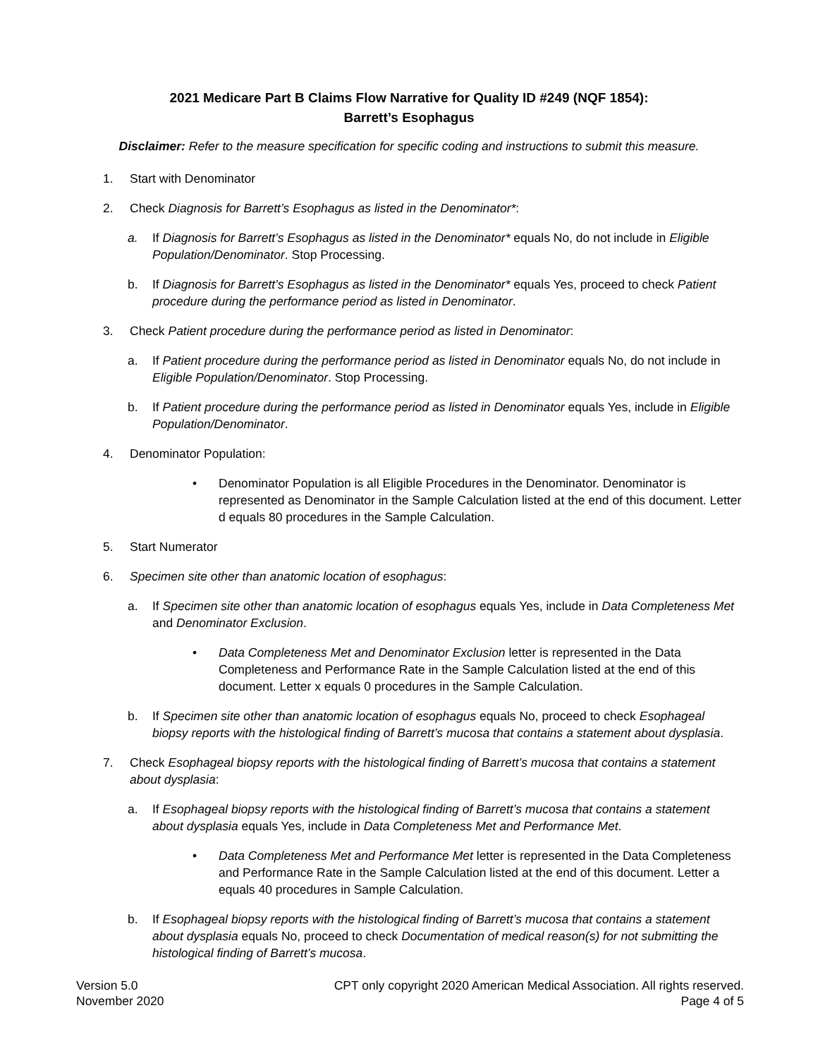2021 Medicare Part B Claims Flow Narrative for Quality ID #249 (NQF 1854):
Barrett’s Esophagus
Disclaimer: Refer to the measure specification for specific coding and instructions to submit this measure.
1. Start with Denominator
2. Check Diagnosis for Barrett’s Esophagus as listed in the Denominator*:
a. If Diagnosis for Barrett’s Esophagus as listed in the Denominator* equals No, do not include in Eligible Population/Denominator. Stop Processing.
b. If Diagnosis for Barrett’s Esophagus as listed in the Denominator* equals Yes, proceed to check Patient procedure during the performance period as listed in Denominator.
3. Check Patient procedure during the performance period as listed in Denominator:
a. If Patient procedure during the performance period as listed in Denominator equals No, do not include in Eligible Population/Denominator. Stop Processing.
b. If Patient procedure during the performance period as listed in Denominator equals Yes, include in Eligible Population/Denominator.
4. Denominator Population:
• Denominator Population is all Eligible Procedures in the Denominator. Denominator is represented as Denominator in the Sample Calculation listed at the end of this document. Letter d equals 80 procedures in the Sample Calculation.
5. Start Numerator
6. Specimen site other than anatomic location of esophagus:
a. If Specimen site other than anatomic location of esophagus equals Yes, include in Data Completeness Met and Denominator Exclusion.
• Data Completeness Met and Denominator Exclusion letter is represented in the Data Completeness and Performance Rate in the Sample Calculation listed at the end of this document. Letter x equals 0 procedures in the Sample Calculation.
b. If Specimen site other than anatomic location of esophagus equals No, proceed to check Esophageal biopsy reports with the histological finding of Barrett’s mucosa that contains a statement about dysplasia.
7. Check Esophageal biopsy reports with the histological finding of Barrett’s mucosa that contains a statement about dysplasia:
a. If Esophageal biopsy reports with the histological finding of Barrett’s mucosa that contains a statement about dysplasia equals Yes, include in Data Completeness Met and Performance Met.
• Data Completeness Met and Performance Met letter is represented in the Data Completeness and Performance Rate in the Sample Calculation listed at the end of this document. Letter a equals 40 procedures in Sample Calculation.
b. If Esophageal biopsy reports with the histological finding of Barrett’s mucosa that contains a statement about dysplasia equals No, proceed to check Documentation of medical reason(s) for not submitting the histological finding of Barrett’s mucosa.
Version 5.0
November 2020
CPT only copyright 2020 American Medical Association. All rights reserved.
Page 4 of 5